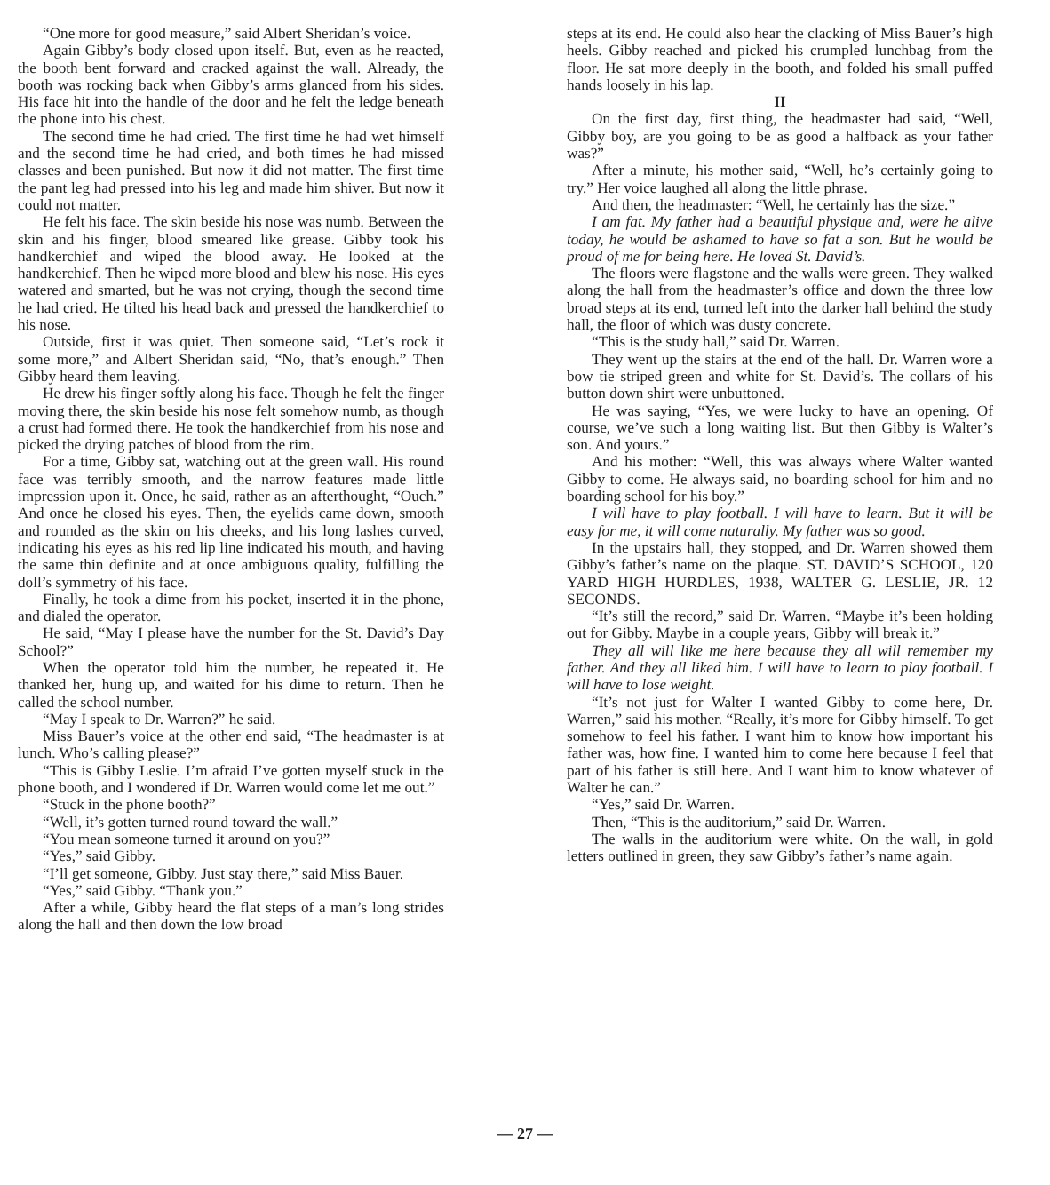“One more for good measure,” said Albert Sheridan’s voice.
Again Gibby’s body closed upon itself. But, even as he reacted, the booth bent forward and cracked against the wall. Already, the booth was rocking back when Gibby’s arms glanced from his sides. His face hit into the handle of the door and he felt the ledge beneath the phone into his chest.
The second time he had cried. The first time he had wet himself and the second time he had cried, and both times he had missed classes and been punished. But now it did not matter. The first time the pant leg had pressed into his leg and made him shiver. But now it could not matter.
He felt his face. The skin beside his nose was numb. Between the skin and his finger, blood smeared like grease. Gibby took his handkerchief and wiped the blood away. He looked at the handkerchief. Then he wiped more blood and blew his nose. His eyes watered and smarted, but he was not crying, though the second time he had cried. He tilted his head back and pressed the handkerchief to his nose.
Outside, first it was quiet. Then someone said, “Let’s rock it some more,” and Albert Sheridan said, “No, that’s enough.” Then Gibby heard them leaving.
He drew his finger softly along his face. Though he felt the finger moving there, the skin beside his nose felt somehow numb, as though a crust had formed there. He took the handkerchief from his nose and picked the drying patches of blood from the rim.
For a time, Gibby sat, watching out at the green wall. His round face was terribly smooth, and the narrow features made little impression upon it. Once, he said, rather as an afterthought, “Ouch.” And once he closed his eyes. Then, the eyelids came down, smooth and rounded as the skin on his cheeks, and his long lashes curved, indicating his eyes as his red lip line indicated his mouth, and having the same thin definite and at once ambiguous quality, fulfilling the doll’s symmetry of his face.
Finally, he took a dime from his pocket, inserted it in the phone, and dialed the operator.
He said, “May I please have the number for the St. David’s Day School?”
When the operator told him the number, he repeated it. He thanked her, hung up, and waited for his dime to return. Then he called the school number.
“May I speak to Dr. Warren?” he said.
Miss Bauer’s voice at the other end said, “The headmaster is at lunch. Who’s calling please?”
“This is Gibby Leslie. I’m afraid I’ve gotten myself stuck in the phone booth, and I wondered if Dr. Warren would come let me out.”
“Stuck in the phone booth?”
“Well, it’s gotten turned round toward the wall.”
“You mean someone turned it around on you?”
“Yes,” said Gibby.
“I’ll get someone, Gibby. Just stay there,” said Miss Bauer.
“Yes,” said Gibby. “Thank you.”
After a while, Gibby heard the flat steps of a man’s long strides along the hall and then down the low broad
steps at its end. He could also hear the clacking of Miss Bauer’s high heels. Gibby reached and picked his crumpled lunchbag from the floor. He sat more deeply in the booth, and folded his small puffed hands loosely in his lap.
II
On the first day, first thing, the headmaster had said, “Well, Gibby boy, are you going to be as good a halfback as your father was?”
After a minute, his mother said, “Well, he’s certainly going to try.” Her voice laughed all along the little phrase.
And then, the headmaster: “Well, he certainly has the size.”
I am fat. My father had a beautiful physique and, were he alive today, he would be ashamed to have so fat a son. But he would be proud of me for being here. He loved St. David’s.
The floors were flagstone and the walls were green. They walked along the hall from the headmaster’s office and down the three low broad steps at its end, turned left into the darker hall behind the study hall, the floor of which was dusty concrete.
“This is the study hall,” said Dr. Warren.
They went up the stairs at the end of the hall. Dr. Warren wore a bow tie striped green and white for St. David’s. The collars of his button down shirt were unbuttoned.
He was saying, “Yes, we were lucky to have an opening. Of course, we’ve such a long waiting list. But then Gibby is Walter’s son. And yours.”
And his mother: “Well, this was always where Walter wanted Gibby to come. He always said, no boarding school for him and no boarding school for his boy.”
I will have to play football. I will have to learn. But it will be easy for me, it will come naturally. My father was so good.
In the upstairs hall, they stopped, and Dr. Warren showed them Gibby’s father’s name on the plaque. ST. DAVID’S SCHOOL, 120 YARD HIGH HURDLES, 1938, WALTER G. LESLIE, JR. 12 SECONDS.
“It’s still the record,” said Dr. Warren. “Maybe it’s been holding out for Gibby. Maybe in a couple years, Gibby will break it.”
They all will like me here because they all will remember my father. And they all liked him. I will have to learn to play football. I will have to lose weight.
“It’s not just for Walter I wanted Gibby to come here, Dr. Warren,” said his mother. “Really, it’s more for Gibby himself. To get somehow to feel his father. I want him to know how important his father was, how fine. I wanted him to come here because I feel that part of his father is still here. And I want him to know whatever of Walter he can.”
“Yes,” said Dr. Warren.
Then, “This is the auditorium,” said Dr. Warren.
The walls in the auditorium were white. On the wall, in gold letters outlined in green, they saw Gibby’s father’s name again.
— 27 —